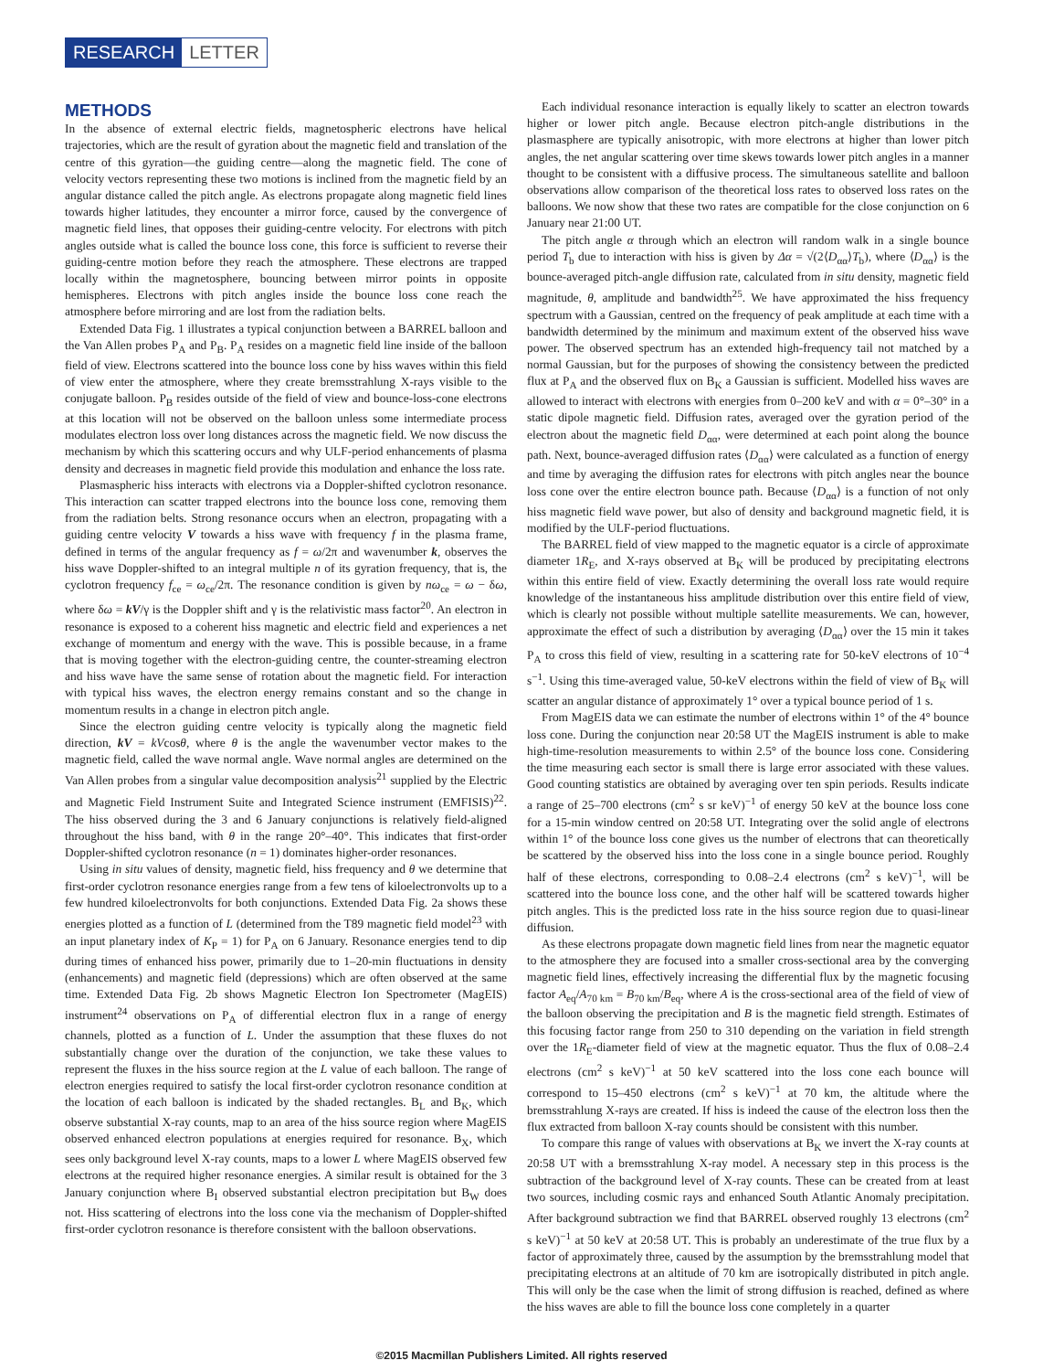RESEARCH LETTER
METHODS
In the absence of external electric fields, magnetospheric electrons have helical trajectories, which are the result of gyration about the magnetic field and translation of the centre of this gyration—the guiding centre—along the magnetic field. The cone of velocity vectors representing these two motions is inclined from the magnetic field by an angular distance called the pitch angle. As electrons propagate along magnetic field lines towards higher latitudes, they encounter a mirror force, caused by the convergence of magnetic field lines, that opposes their guiding-centre velocity. For electrons with pitch angles outside what is called the bounce loss cone, this force is sufficient to reverse their guiding-centre motion before they reach the atmosphere. These electrons are trapped locally within the magnetosphere, bouncing between mirror points in opposite hemispheres. Electrons with pitch angles inside the bounce loss cone reach the atmosphere before mirroring and are lost from the radiation belts.
Extended Data Fig. 1 illustrates a typical conjunction between a BARREL balloon and the Van Allen probes P<sub>A</sub> and P<sub>B</sub>. P<sub>A</sub> resides on a magnetic field line inside of the balloon field of view. Electrons scattered into the bounce loss cone by hiss waves within this field of view enter the atmosphere, where they create bremsstrahlung X-rays visible to the conjugate balloon. P<sub>B</sub> resides outside of the field of view and bounce-loss-cone electrons at this location will not be observed on the balloon unless some intermediate process modulates electron loss over long distances across the magnetic field. We now discuss the mechanism by which this scattering occurs and why ULF-period enhancements of plasma density and decreases in magnetic field provide this modulation and enhance the loss rate.
Plasmaspheric hiss interacts with electrons via a Doppler-shifted cyclotron resonance. This interaction can scatter trapped electrons into the bounce loss cone, removing them from the radiation belts. Strong resonance occurs when an electron, propagating with a guiding centre velocity V towards a hiss wave with frequency f in the plasma frame, defined in terms of the angular frequency as f = ω/2π and wavenumber k, observes the hiss wave Doppler-shifted to an integral multiple n of its gyration frequency, that is, the cyclotron frequency f<sub>ce</sub> = ω<sub>ce</sub>/2π. The resonance condition is given by nω<sub>ce</sub> = ω − δω, where δω = kV/γ is the Doppler shift and γ is the relativistic mass factor<sup>20</sup>. An electron in resonance is exposed to a coherent hiss magnetic and electric field and experiences a net exchange of momentum and energy with the wave. This is possible because, in a frame that is moving together with the electron-guiding centre, the counter-streaming electron and hiss wave have the same sense of rotation about the magnetic field. For interaction with typical hiss waves, the electron energy remains constant and so the change in momentum results in a change in electron pitch angle.
Since the electron guiding centre velocity is typically along the magnetic field direction, kV = kVcosθ, where θ is the angle the wavenumber vector makes to the magnetic field, called the wave normal angle. Wave normal angles are determined on the Van Allen probes from a singular value decomposition analysis<sup>21</sup> supplied by the Electric and Magnetic Field Instrument Suite and Integrated Science instrument (EMFISIS)<sup>22</sup>. The hiss observed during the 3 and 6 January conjunctions is relatively field-aligned throughout the hiss band, with θ in the range 20°–40°. This indicates that first-order Doppler-shifted cyclotron resonance (n = 1) dominates higher-order resonances.
Using in situ values of density, magnetic field, hiss frequency and θ we determine that first-order cyclotron resonance energies range from a few tens of kiloelectronvolts up to a few hundred kiloelectronvolts for both conjunctions. Extended Data Fig. 2a shows these energies plotted as a function of L (determined from the T89 magnetic field model<sup>23</sup> with an input planetary index of K<sub>P</sub> = 1) for P<sub>A</sub> on 6 January. Resonance energies tend to dip during times of enhanced hiss power, primarily due to 1–20-min fluctuations in density (enhancements) and magnetic field (depressions) which are often observed at the same time. Extended Data Fig. 2b shows Magnetic Electron Ion Spectrometer (MagEIS) instrument<sup>24</sup> observations on P<sub>A</sub> of differential electron flux in a range of energy channels, plotted as a function of L. Under the assumption that these fluxes do not substantially change over the duration of the conjunction, we take these values to represent the fluxes in the hiss source region at the L value of each balloon. The range of electron energies required to satisfy the local first-order cyclotron resonance condition at the location of each balloon is indicated by the shaded rectangles. B<sub>L</sub> and B<sub>K</sub>, which observe substantial X-ray counts, map to an area of the hiss source region where MagEIS observed enhanced electron populations at energies required for resonance. B<sub>X</sub>, which sees only background level X-ray counts, maps to a lower L where MagEIS observed few electrons at the required higher resonance energies. A similar result is obtained for the 3 January conjunction where B<sub>I</sub> observed substantial electron precipitation but B<sub>W</sub> does not. Hiss scattering of electrons into the loss cone via the mechanism of Doppler-shifted first-order cyclotron resonance is therefore consistent with the balloon observations.
Each individual resonance interaction is equally likely to scatter an electron towards higher or lower pitch angle. Because electron pitch-angle distributions in the plasmasphere are typically anisotropic, with more electrons at higher than lower pitch angles, the net angular scattering over time skews towards lower pitch angles in a manner thought to be consistent with a diffusive process. The simultaneous satellite and balloon observations allow comparison of the theoretical loss rates to observed loss rates on the balloons. We now show that these two rates are compatible for the close conjunction on 6 January near 21:00 UT.
The pitch angle α through which an electron will random walk in a single bounce period T<sub>b</sub> due to interaction with hiss is given by Δα = √(2⟨D<sub>αα</sub>⟩T<sub>b</sub>), where ⟨D<sub>αα</sub>⟩ is the bounce-averaged pitch-angle diffusion rate, calculated from in situ density, magnetic field magnitude, θ, amplitude and bandwidth<sup>25</sup>. We have approximated the hiss frequency spectrum with a Gaussian, centred on the frequency of peak amplitude at each time with a bandwidth determined by the minimum and maximum extent of the observed hiss wave power. The observed spectrum has an extended high-frequency tail not matched by a normal Gaussian, but for the purposes of showing the consistency between the predicted flux at P<sub>A</sub> and the observed flux on B<sub>K</sub> a Gaussian is sufficient. Modelled hiss waves are allowed to interact with electrons with energies from 0–200 keV and with α = 0°–30° in a static dipole magnetic field. Diffusion rates, averaged over the gyration period of the electron about the magnetic field D<sub>αα</sub>, were determined at each point along the bounce path. Next, bounce-averaged diffusion rates ⟨D<sub>αα</sub>⟩ were calculated as a function of energy and time by averaging the diffusion rates for electrons with pitch angles near the bounce loss cone over the entire electron bounce path. Because ⟨D<sub>αα</sub>⟩ is a function of not only hiss magnetic field wave power, but also of density and background magnetic field, it is modified by the ULF-period fluctuations.
The BARREL field of view mapped to the magnetic equator is a circle of approximate diameter 1R<sub>E</sub>, and X-rays observed at B<sub>K</sub> will be produced by precipitating electrons within this entire field of view. Exactly determining the overall loss rate would require knowledge of the instantaneous hiss amplitude distribution over this entire field of view, which is clearly not possible without multiple satellite measurements. We can, however, approximate the effect of such a distribution by averaging ⟨D<sub>αα</sub>⟩ over the 15 min it takes P<sub>A</sub> to cross this field of view, resulting in a scattering rate for 50-keV electrons of 10<sup>−4</sup> s<sup>−1</sup>. Using this time-averaged value, 50-keV electrons within the field of view of B<sub>K</sub> will scatter an angular distance of approximately 1° over a typical bounce period of 1 s.
From MagEIS data we can estimate the number of electrons within 1° of the 4° bounce loss cone. During the conjunction near 20:58 UT the MagEIS instrument is able to make high-time-resolution measurements to within 2.5° of the bounce loss cone. Considering the time measuring each sector is small there is large error associated with these values. Good counting statistics are obtained by averaging over ten spin periods. Results indicate a range of 25–700 electrons (cm<sup>2</sup> s sr keV)<sup>−1</sup> of energy 50 keV at the bounce loss cone for a 15-min window centred on 20:58 UT. Integrating over the solid angle of electrons within 1° of the bounce loss cone gives us the number of electrons that can theoretically be scattered by the observed hiss into the loss cone in a single bounce period. Roughly half of these electrons, corresponding to 0.08–2.4 electrons (cm<sup>2</sup> s keV)<sup>−1</sup>, will be scattered into the bounce loss cone, and the other half will be scattered towards higher pitch angles. This is the predicted loss rate in the hiss source region due to quasi-linear diffusion.
As these electrons propagate down magnetic field lines from near the magnetic equator to the atmosphere they are focused into a smaller cross-sectional area by the converging magnetic field lines, effectively increasing the differential flux by the magnetic focusing factor A<sub>eq</sub>/A<sub>70 km</sub> = B<sub>70 km</sub>/B<sub>eq</sub>, where A is the cross-sectional area of the field of view of the balloon observing the precipitation and B is the magnetic field strength. Estimates of this focusing factor range from 250 to 310 depending on the variation in field strength over the 1R<sub>E</sub>-diameter field of view at the magnetic equator. Thus the flux of 0.08–2.4 electrons (cm<sup>2</sup> s keV)<sup>−1</sup> at 50 keV scattered into the loss cone each bounce will correspond to 15–450 electrons (cm<sup>2</sup> s keV)<sup>−1</sup> at 70 km, the altitude where the bremsstrahlung X-rays are created. If hiss is indeed the cause of the electron loss then the flux extracted from balloon X-ray counts should be consistent with this number.
To compare this range of values with observations at B<sub>K</sub> we invert the X-ray counts at 20:58 UT with a bremsstrahlung X-ray model. A necessary step in this process is the subtraction of the background level of X-ray counts. These can be created from at least two sources, including cosmic rays and enhanced South Atlantic Anomaly precipitation. After background subtraction we find that BARREL observed roughly 13 electrons (cm<sup>2</sup> s keV)<sup>−1</sup> at 50 keV at 20:58 UT. This is probably an underestimate of the true flux by a factor of approximately three, caused by the assumption by the bremsstrahlung model that precipitating electrons at an altitude of 70 km are isotropically distributed in pitch angle. This will only be the case when the limit of strong diffusion is reached, defined as where the hiss waves are able to fill the bounce loss cone completely in a quarter
©2015 Macmillan Publishers Limited. All rights reserved